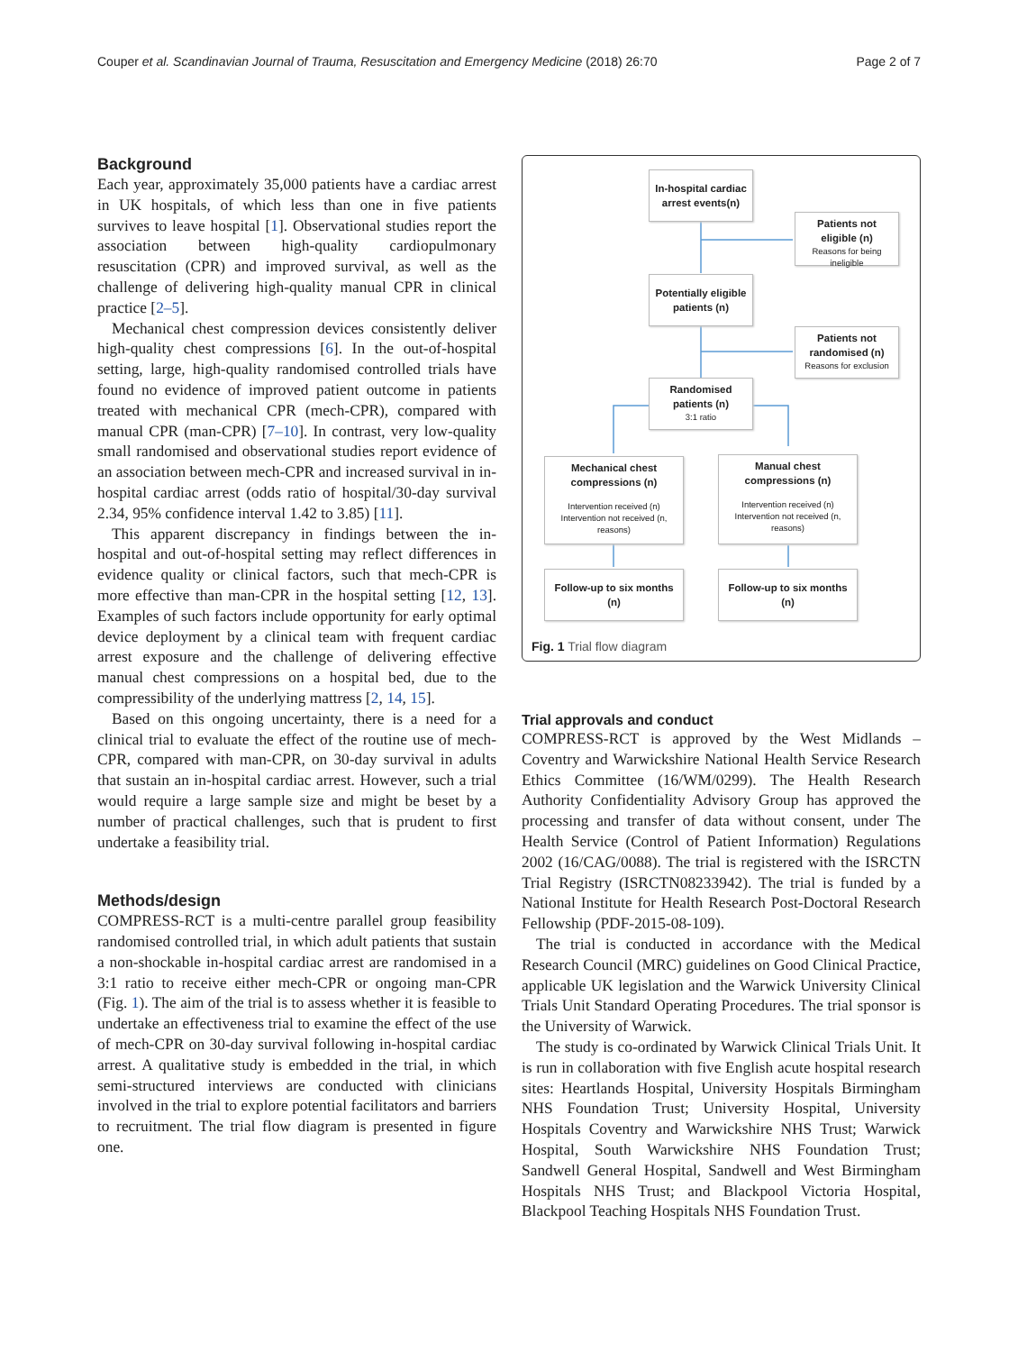Couper et al. Scandinavian Journal of Trauma, Resuscitation and Emergency Medicine (2018) 26:70 Page 2 of 7
Background
Each year, approximately 35,000 patients have a cardiac arrest in UK hospitals, of which less than one in five patients survives to leave hospital [1]. Observational studies report the association between high-quality cardiopulmonary resuscitation (CPR) and improved survival, as well as the challenge of delivering high-quality manual CPR in clinical practice [2–5].
Mechanical chest compression devices consistently deliver high-quality chest compressions [6]. In the out-of-hospital setting, large, high-quality randomised controlled trials have found no evidence of improved patient outcome in patients treated with mechanical CPR (mech-CPR), compared with manual CPR (man-CPR) [7–10]. In contrast, very low-quality small randomised and observational studies report evidence of an association between mech-CPR and increased survival in in-hospital cardiac arrest (odds ratio of hospital/30-day survival 2.34, 95% confidence interval 1.42 to 3.85) [11].
This apparent discrepancy in findings between the in-hospital and out-of-hospital setting may reflect differences in evidence quality or clinical factors, such that mech-CPR is more effective than man-CPR in the hospital setting [12, 13]. Examples of such factors include opportunity for early optimal device deployment by a clinical team with frequent cardiac arrest exposure and the challenge of delivering effective manual chest compressions on a hospital bed, due to the compressibility of the underlying mattress [2, 14, 15].
Based on this ongoing uncertainty, there is a need for a clinical trial to evaluate the effect of the routine use of mech-CPR, compared with man-CPR, on 30-day survival in adults that sustain an in-hospital cardiac arrest. However, such a trial would require a large sample size and might be beset by a number of practical challenges, such that is prudent to first undertake a feasibility trial.
Methods/design
COMPRESS-RCT is a multi-centre parallel group feasibility randomised controlled trial, in which adult patients that sustain a non-shockable in-hospital cardiac arrest are randomised in a 3:1 ratio to receive either mech-CPR or ongoing man-CPR (Fig. 1). The aim of the trial is to assess whether it is feasible to undertake an effectiveness trial to examine the effect of the use of mech-CPR on 30-day survival following in-hospital cardiac arrest. A qualitative study is embedded in the trial, in which semi-structured interviews are conducted with clinicians involved in the trial to explore potential facilitators and barriers to recruitment. The trial flow diagram is presented in figure one.
In-hospital cardiac arrest events(n)
Patients not eligible (n)
Reasons for being ineligible
Potentially eligible patients (n)
Patients not randomised (n)
Reasons for exclusion
Randomised patients (n)
3:1 ratio
Mechanical chest compressions (n)
Intervention received (n)
Intervention not received (n, reasons)
Manual chest compressions (n)
Intervention received (n)
Intervention not received (n, reasons)
Follow-up to six months (n)
Follow-up to six months (n)
Fig. 1 Trial flow diagram
Trial approvals and conduct
COMPRESS-RCT is approved by the West Midlands – Coventry and Warwickshire National Health Service Research Ethics Committee (16/WM/0299). The Health Research Authority Confidentiality Advisory Group has approved the processing and transfer of data without consent, under The Health Service (Control of Patient Information) Regulations 2002 (16/CAG/0088). The trial is registered with the ISRCTN Trial Registry (ISRCTN08233942). The trial is funded by a National Institute for Health Research Post-Doctoral Research Fellowship (PDF-2015-08-109).
The trial is conducted in accordance with the Medical Research Council (MRC) guidelines on Good Clinical Practice, applicable UK legislation and the Warwick University Clinical Trials Unit Standard Operating Procedures. The trial sponsor is the University of Warwick.
The study is co-ordinated by Warwick Clinical Trials Unit. It is run in collaboration with five English acute hospital research sites: Heartlands Hospital, University Hospitals Birmingham NHS Foundation Trust; University Hospital, University Hospitals Coventry and Warwickshire NHS Trust; Warwick Hospital, South Warwickshire NHS Foundation Trust; Sandwell General Hospital, Sandwell and West Birmingham Hospitals NHS Trust; and Blackpool Victoria Hospital, Blackpool Teaching Hospitals NHS Foundation Trust.